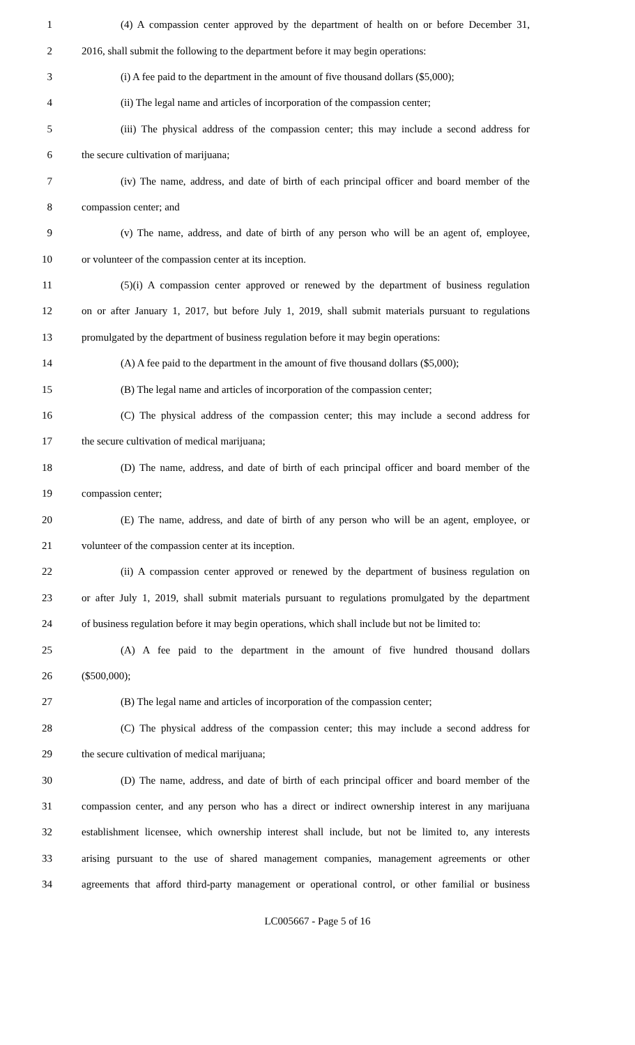1 (4) A compassion center approved by the department of health on or before December 31,
2 2016, shall submit the following to the department before it may begin operations:
3 (i) A fee paid to the department in the amount of five thousand dollars ($5,000);
4 (ii) The legal name and articles of incorporation of the compassion center;
5 (iii) The physical address of the compassion center; this may include a second address for
6 the secure cultivation of marijuana;
7 (iv) The name, address, and date of birth of each principal officer and board member of the
8 compassion center; and
9 (v) The name, address, and date of birth of any person who will be an agent of, employee,
10 or volunteer of the compassion center at its inception.
11 (5)(i) A compassion center approved or renewed by the department of business regulation
12 on or after January 1, 2017, but before July 1, 2019, shall submit materials pursuant to regulations
13 promulgated by the department of business regulation before it may begin operations:
14 (A) A fee paid to the department in the amount of five thousand dollars ($5,000);
15 (B) The legal name and articles of incorporation of the compassion center;
16 (C) The physical address of the compassion center; this may include a second address for
17 the secure cultivation of medical marijuana;
18 (D) The name, address, and date of birth of each principal officer and board member of the
19 compassion center;
20 (E) The name, address, and date of birth of any person who will be an agent, employee, or
21 volunteer of the compassion center at its inception.
22 (ii) A compassion center approved or renewed by the department of business regulation on
23 or after July 1, 2019, shall submit materials pursuant to regulations promulgated by the department
24 of business regulation before it may begin operations, which shall include but not be limited to:
25 (A) A fee paid to the department in the amount of five hundred thousand dollars
26 ($500,000);
27 (B) The legal name and articles of incorporation of the compassion center;
28 (C) The physical address of the compassion center; this may include a second address for
29 the secure cultivation of medical marijuana;
30 (D) The name, address, and date of birth of each principal officer and board member of the
31 compassion center, and any person who has a direct or indirect ownership interest in any marijuana
32 establishment licensee, which ownership interest shall include, but not be limited to, any interests
33 arising pursuant to the use of shared management companies, management agreements or other
34 agreements that afford third-party management or operational control, or other familial or business
LC005667 - Page 5 of 16